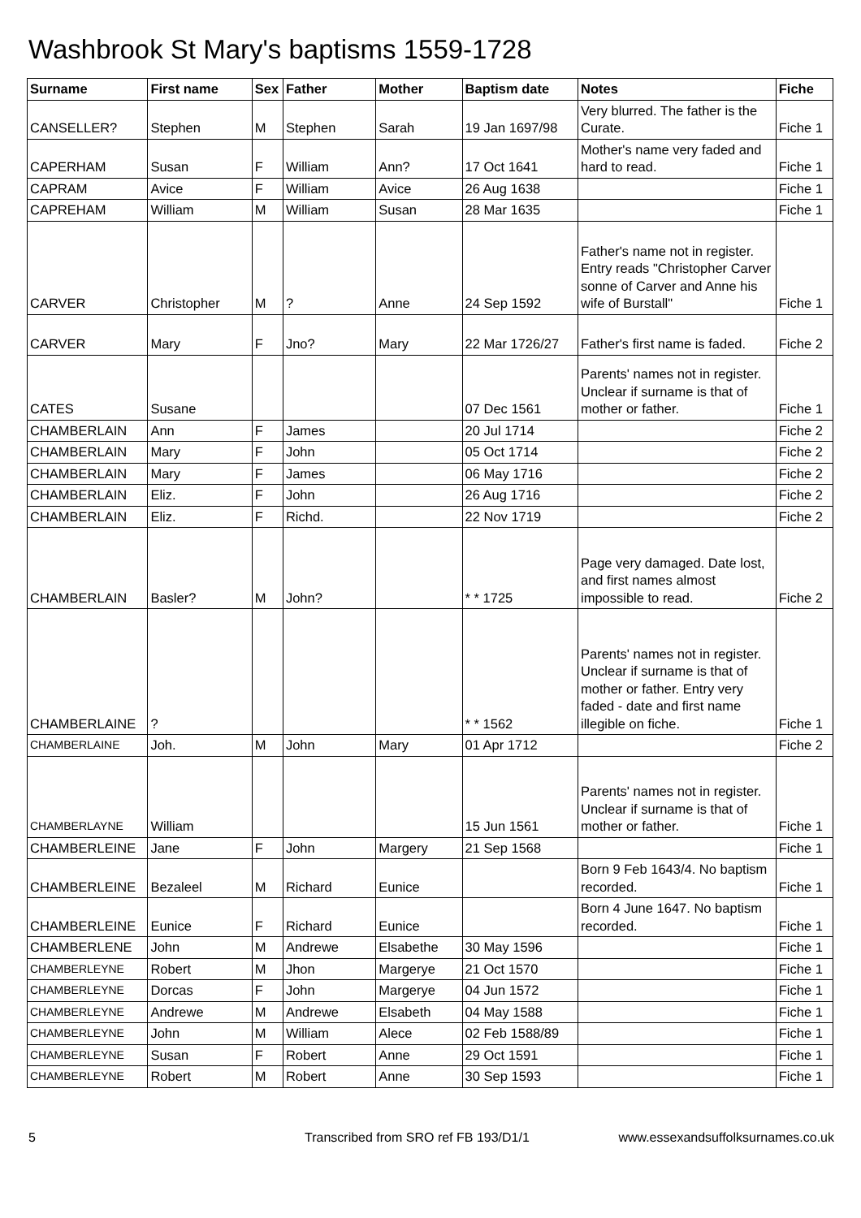Washbrook St Mary's baptisms 1559-1728
| Surname | First name | Sex | Father | Mother | Baptism date | Notes | Fiche |
| --- | --- | --- | --- | --- | --- | --- | --- |
| CANSELLER? | Stephen | M | Stephen | Sarah | 19 Jan 1697/98 | Very blurred. The father is the Curate. | Fiche 1 |
| CAPERHAM | Susan | F | William | Ann? | 17 Oct 1641 | Mother's name very faded and hard to read. | Fiche 1 |
| CAPRAM | Avice | F | William | Avice | 26 Aug 1638 | | Fiche 1 |
| CAPREHAM | William | M | William | Susan | 28 Mar 1635 | | Fiche 1 |
| CARVER | Christopher | M | ? | Anne | 24 Sep 1592 | Father's name not in register. Entry reads "Christopher Carver sonne of Carver and Anne his wife of Burstall" | Fiche 1 |
| CARVER | Mary | F | Jno? | Mary | 22 Mar 1726/27 | Father's first name is faded. | Fiche 2 |
| CATES | Susane | | | | 07 Dec 1561 | Parents' names not in register. Unclear if surname is that of mother or father. | Fiche 1 |
| CHAMBERLAIN | Ann | F | James | | 20 Jul 1714 | | Fiche 2 |
| CHAMBERLAIN | Mary | F | John | | 05 Oct 1714 | | Fiche 2 |
| CHAMBERLAIN | Mary | F | James | | 06 May 1716 | | Fiche 2 |
| CHAMBERLAIN | Eliz. | F | John | | 26 Aug 1716 | | Fiche 2 |
| CHAMBERLAIN | Eliz. | F | Richd. | | 22 Nov 1719 | | Fiche 2 |
| CHAMBERLAIN | Basler? | M | John? | | * * 1725 | Page very damaged. Date lost, and first names almost impossible to read. | Fiche 2 |
| CHAMBERLAINE | ? | | | | * * 1562 | Parents' names not in register. Unclear if surname is that of mother or father. Entry very faded - date and first name illegible on fiche. | Fiche 1 |
| CHAMBERLAINE | Joh. | M | John | Mary | 01 Apr 1712 | | Fiche 2 |
| CHAMBERLAYNE | William | | | | 15 Jun 1561 | Parents' names not in register. Unclear if surname is that of mother or father. | Fiche 1 |
| CHAMBERLEINE | Jane | F | John | Margery | 21 Sep 1568 | | Fiche 1 |
| CHAMBERLEINE | Bezaleel | M | Richard | Eunice | | Born 9 Feb 1643/4. No baptism recorded. | Fiche 1 |
| CHAMBERLEINE | Eunice | F | Richard | Eunice | | Born 4 June 1647. No baptism recorded. | Fiche 1 |
| CHAMBERLENE | John | M | Andrewe | Elsabethe | 30 May 1596 | | Fiche 1 |
| CHAMBERLEYNE | Robert | M | Jhon | Margerye | 21 Oct 1570 | | Fiche 1 |
| CHAMBERLEYNE | Dorcas | F | John | Margerye | 04 Jun 1572 | | Fiche 1 |
| CHAMBERLEYNE | Andrewe | M | Andrewe | Elsabeth | 04 May 1588 | | Fiche 1 |
| CHAMBERLEYNE | John | M | William | Alece | 02 Feb 1588/89 | | Fiche 1 |
| CHAMBERLEYNE | Susan | F | Robert | Anne | 29 Oct 1591 | | Fiche 1 |
| CHAMBERLEYNE | Robert | M | Robert | Anne | 30 Sep 1593 | | Fiche 1 |
5 Transcribed from SRO ref FB 193/D1/1 www.essexandsuffolksurnames.co.uk